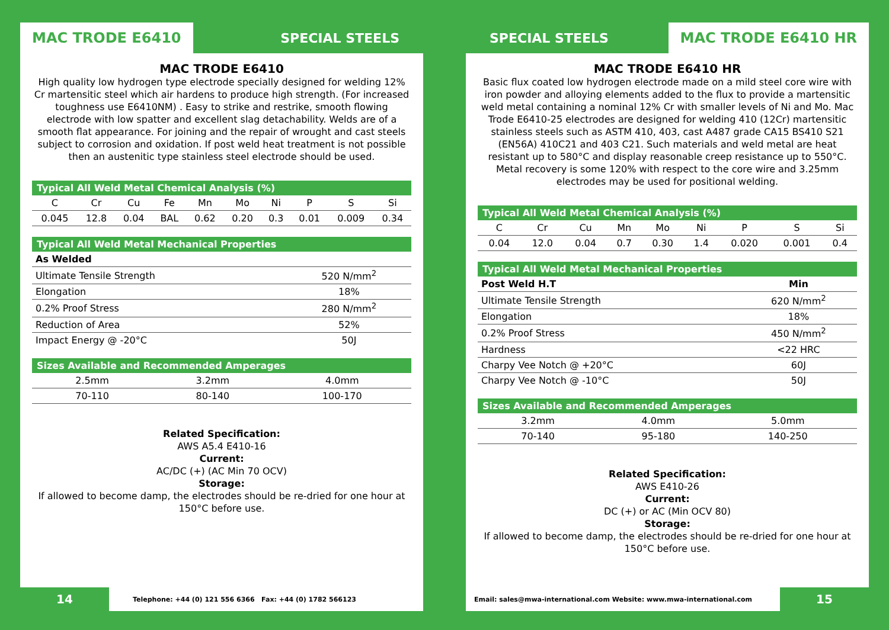MAC TRODE E6410
SPECIAL STEELS
MAC TRODE E6410
High quality low hydrogen type electrode specially designed for welding 12% Cr martensitic steel which air hardens to produce high strength. (For increased toughness use E6410NM) . Easy to strike and restrike, smooth flowing electrode with low spatter and excellent slag detachability. Welds are of a smooth flat appearance. For joining and the repair of wrought and cast steels subject to corrosion and oxidation. If post weld heat treatment is not possible then an austenitic type stainless steel electrode should be used.
Typical All Weld Metal Chemical Analysis (%)
| C | Cr | Cu | Fe | Mn | Mo | Ni | P | S | Si |
| --- | --- | --- | --- | --- | --- | --- | --- | --- | --- |
| 0.045 | 12.8 | 0.04 | BAL | 0.62 | 0.20 | 0.3 | 0.01 | 0.009 | 0.34 |
Typical All Weld Metal Mechanical Properties
| As Welded | |
| --- | --- |
| Ultimate Tensile Strength | 520 N/mm<sup>2</sup> |
| Elongation | 18% |
| 0.2% Proof Stress | 280 N/mm<sup>2</sup> |
| Reduction of Area | 52% |
| Impact Energy @ -20°C | 50J |
Sizes Available and Recommended Amperages
| 2.5mm | 3.2mm | 4.0mm |
| 70-110 | 80-140 | 100-170 |
Related Specification:
AWS A5.4 E410-16
Current:
AC/DC (+) (AC Min 70 OCV)
Storage:
If allowed to become damp, the electrodes should be re-dried for one hour at 150°C before use.
14
Telephone: +44 (0) 121 556 6366 Fax: +44 (0) 1782 566123
SPECIAL STEELS
MAC TRODE E6410 HR
MAC TRODE E6410 HR
Basic flux coated low hydrogen electrode made on a mild steel core wire with iron powder and alloying elements added to the flux to provide a martensitic weld metal containing a nominal 12% Cr with smaller levels of Ni and Mo. Mac Trode E6410-25 electrodes are designed for welding 410 (12Cr) martensitic stainless steels such as ASTM 410, 403, cast A487 grade CA15 BS410 S21 (EN56A) 410C21 and 403 C21. Such materials and weld metal are heat resistant up to 580°C and display reasonable creep resistance up to 550°C. Metal recovery is some 120% with respect to the core wire and 3.25mm electrodes may be used for positional welding.
Typical All Weld Metal Chemical Analysis (%)
| C | Cr | Cu | Mn | Mo | Ni | P | S | Si |
| --- | --- | --- | --- | --- | --- | --- | --- | --- |
| 0.04 | 12.0 | 0.04 | 0.7 | 0.30 | 1.4 | 0.020 | 0.001 | 0.4 |
Typical All Weld Metal Mechanical Properties
| Post Weld H.T | Min |
| --- | --- |
| Ultimate Tensile Strength | 620 N/mm<sup>2</sup> |
| Elongation | 18% |
| 0.2% Proof Stress | 450 N/mm<sup>2</sup> |
| Hardness | <22 HRC |
| Charpy Vee Notch @ +20°C | 60J |
| Charpy Vee Notch @ -10°C | 50J |
Sizes Available and Recommended Amperages
| 3.2mm | 4.0mm | 5.0mm |
| 70-140 | 95-180 | 140-250 |
Related Specification:
AWS E410-26
Current:
DC (+) or AC (Min OCV 80)
Storage:
If allowed to become damp, the electrodes should be re-dried for one hour at 150°C before use.
Email: sales@mwa-international.com Website: www.mwa-international.com
15